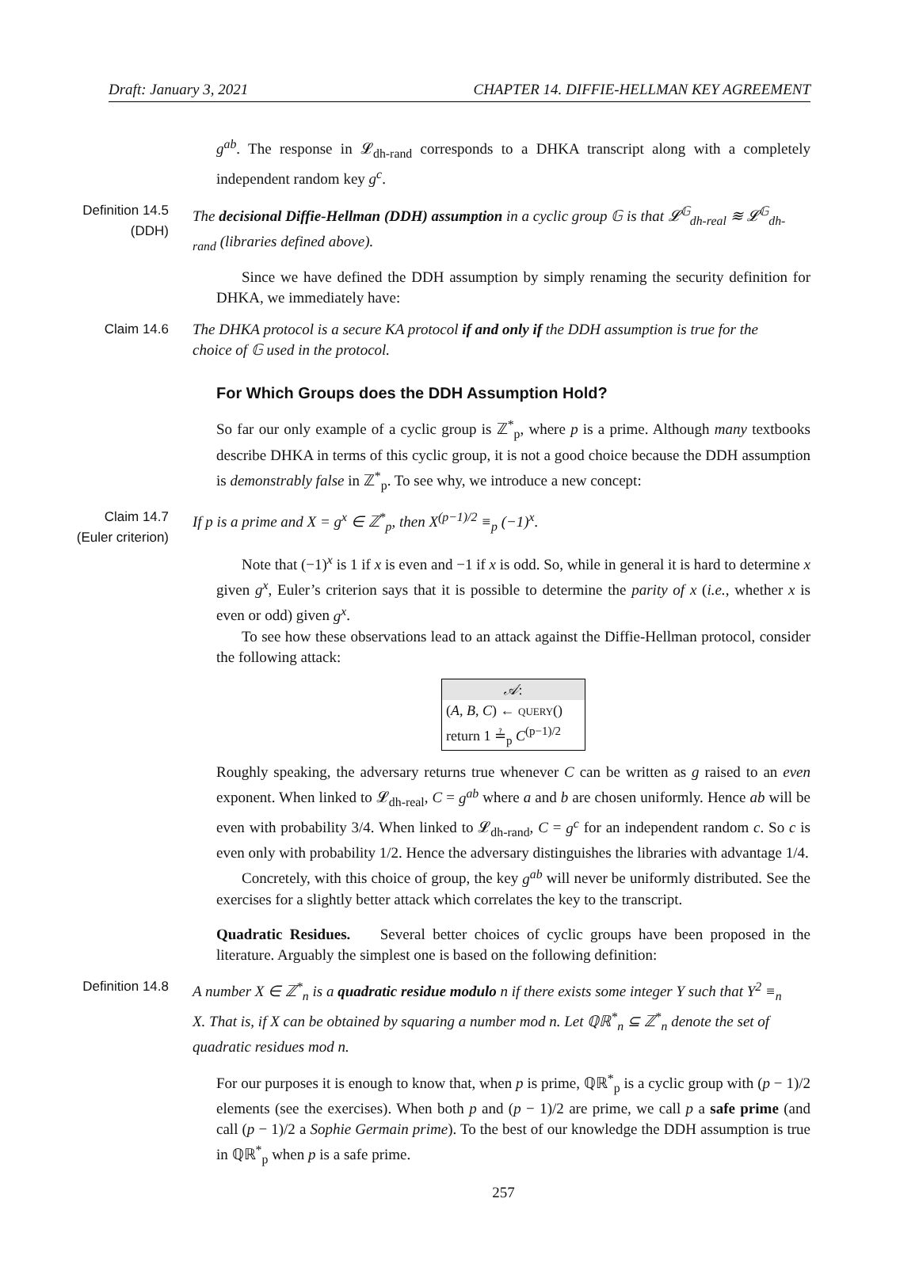Draft: January 3, 2021 CHAPTER 14. DIFFIE-HELLMAN KEY AGREEMENT
g<sup>ab</sup>. The response in 𝓛<sub>dh-rand</sub> corresponds to a DHKA transcript along with a completely independent random key g<sup>c</sup>.
Definition 14.5
(DDH)
The decisional Diffie-Hellman (DDH) assumption in a cyclic group 𝔾 is that 𝓛<sup>𝔾</sup><sub>dh-real</sub> ≋ 𝓛<sup>𝔾</sup><sub>dh-rand</sub> (libraries defined above).
Since we have defined the DDH assumption by simply renaming the security definition for DHKA, we immediately have:
Claim 14.6 The DHKA protocol is a secure KA protocol if and only if the DDH assumption is true for the choice of 𝔾 used in the protocol.
For Which Groups does the DDH Assumption Hold?
So far our only example of a cyclic group is ℤ<sup>*</sup><sub>p</sub>, where p is a prime. Although many textbooks describe DHKA in terms of this cyclic group, it is not a good choice because the DDH assumption is demonstrably false in ℤ<sup>*</sup><sub>p</sub>. To see why, we introduce a new concept:
Claim 14.7
(Euler criterion)
If p is a prime and X = g<sup>x</sup> ∈ ℤ<sup>*</sup><sub>p</sub>, then X<sup>(p−1)/2</sup> ≡<sub>p</sub> (−1)<sup>x</sup>.
Note that (−1)<sup>x</sup> is 1 if x is even and −1 if x is odd. So, while in general it is hard to determine x given g<sup>x</sup>, Euler’s criterion says that it is possible to determine the parity of x (i.e., whether x is even or odd) given g<sup>x</sup>.
To see how these observations lead to an attack against the Diffie-Hellman protocol, consider the following attack:
𝒜:
(A, B, C) ← query()
return 1 ≟<sub>p</sub> C<sup>(p−1)/2</sup>
Roughly speaking, the adversary returns true whenever C can be written as g raised to an even exponent. When linked to 𝓛<sub>dh-real</sub>, C = g<sup>ab</sup> where a and b are chosen uniformly. Hence ab will be even with probability 3/4. When linked to 𝓛<sub>dh-rand</sub>, C = g<sup>c</sup> for an independent random c. So c is even only with probability 1/2. Hence the adversary distinguishes the libraries with advantage 1/4.
Concretely, with this choice of group, the key g<sup>ab</sup> will never be uniformly distributed. See the exercises for a slightly better attack which correlates the key to the transcript.
Quadratic Residues. Several better choices of cyclic groups have been proposed in the literature. Arguably the simplest one is based on the following definition:
Definition 14.8 A number X ∈ ℤ<sup>*</sup><sub>n</sub> is a quadratic residue modulo n if there exists some integer Y such that Y<sup>2</sup> ≡<sub>n</sub> X. That is, if X can be obtained by squaring a number mod n. Let ℚℝ<sup>*</sup><sub>n</sub> ⊆ ℤ<sup>*</sup><sub>n</sub> denote the set of quadratic residues mod n.
For our purposes it is enough to know that, when p is prime, ℚℝ<sup>*</sup><sub>p</sub> is a cyclic group with (p − 1)/2 elements (see the exercises). When both p and (p − 1)/2 are prime, we call p a safe prime (and call (p − 1)/2 a Sophie Germain prime). To the best of our knowledge the DDH assumption is true in ℚℝ<sup>*</sup><sub>p</sub> when p is a safe prime.
257